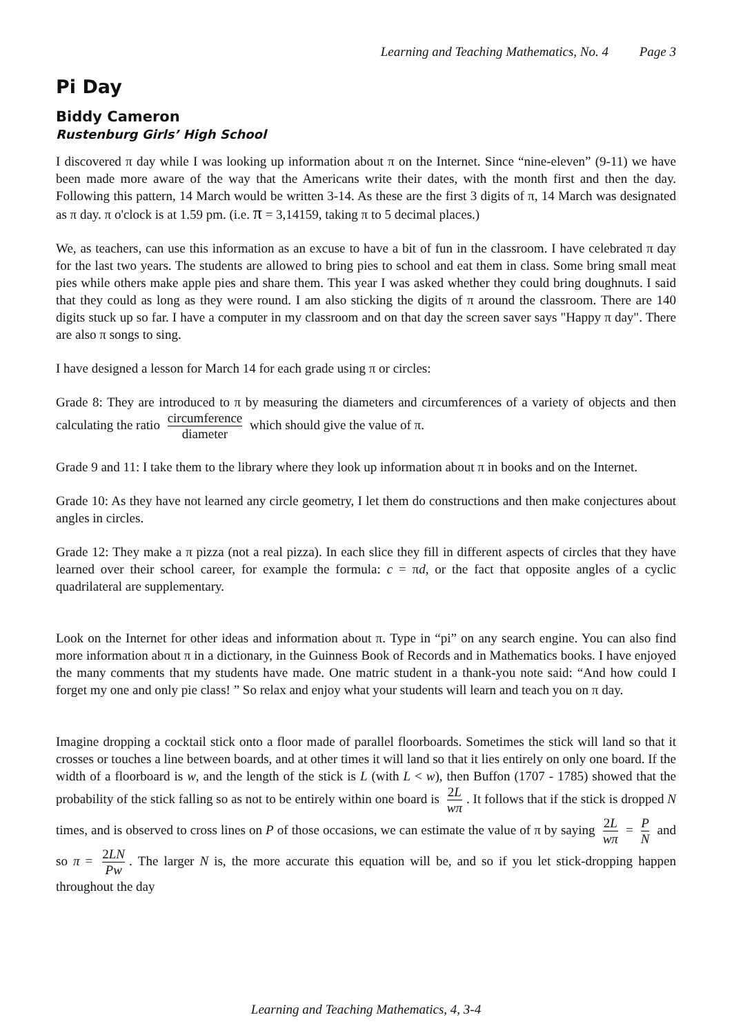Learning and Teaching Mathematics, No. 4 Page 3
Pi Day
Biddy Cameron
Rustenburg Girls’ High School
I discovered π day while I was looking up information about π on the Internet. Since “nine-eleven” (9-11) we have been made more aware of the way that the Americans write their dates, with the month first and then the day. Following this pattern, 14 March would be written 3-14. As these are the first 3 digits of π, 14 March was designated as π day. π o'clock is at 1.59 pm. (i.e. π = 3,14159, taking π to 5 decimal places.)
We, as teachers, can use this information as an excuse to have a bit of fun in the classroom. I have celebrated π day for the last two years. The students are allowed to bring pies to school and eat them in class. Some bring small meat pies while others make apple pies and share them. This year I was asked whether they could bring doughnuts. I said that they could as long as they were round. I am also sticking the digits of π around the classroom. There are 140 digits stuck up so far. I have a computer in my classroom and on that day the screen saver says "Happy π day". There are also π songs to sing.
I have designed a lesson for March 14 for each grade using π or circles:
Grade 8: They are introduced to π by measuring the diameters and circumferences of a variety of objects and then calculating the ratio circumference diameter which should give the value of π.
Grade 9 and 11: I take them to the library where they look up information about π in books and on the Internet.
Grade 10: As they have not learned any circle geometry, I let them do constructions and then make conjectures about angles in circles.
Grade 12: They make a π pizza (not a real pizza). In each slice they fill in different aspects of circles that they have learned over their school career, for example the formula: c = πd, or the fact that opposite angles of a cyclic quadrilateral are supplementary.
Look on the Internet for other ideas and information about π. Type in “pi” on any search engine. You can also find more information about π in a dictionary, in the Guinness Book of Records and in Mathematics books. I have enjoyed the many comments that my students have made. One matric student in a thank-you note said: “And how could I forget my one and only pie class! ” So relax and enjoy what your students will learn and teach you on π day.
Imagine dropping a cocktail stick onto a floor made of parallel floorboards. Sometimes the stick will land so that it crosses or touches a line between boards, and at other times it will land so that it lies entirely on only one board. If the width of a floorboard is w, and the length of the stick is L (with L < w), then Buffon (1707 - 1785) showed that the probability of the stick falling so as not to be entirely within one board is 2L wπ. It follows that if the stick is dropped N times, and is observed to cross lines on P of those occasions, we can estimate the value of π by saying 2L wπ = P N and so π = 2LN Pw. The larger N is, the more accurate this equation will be, and so if you let stick-dropping happen throughout the day
Learning and Teaching Mathematics, 4, 3-4